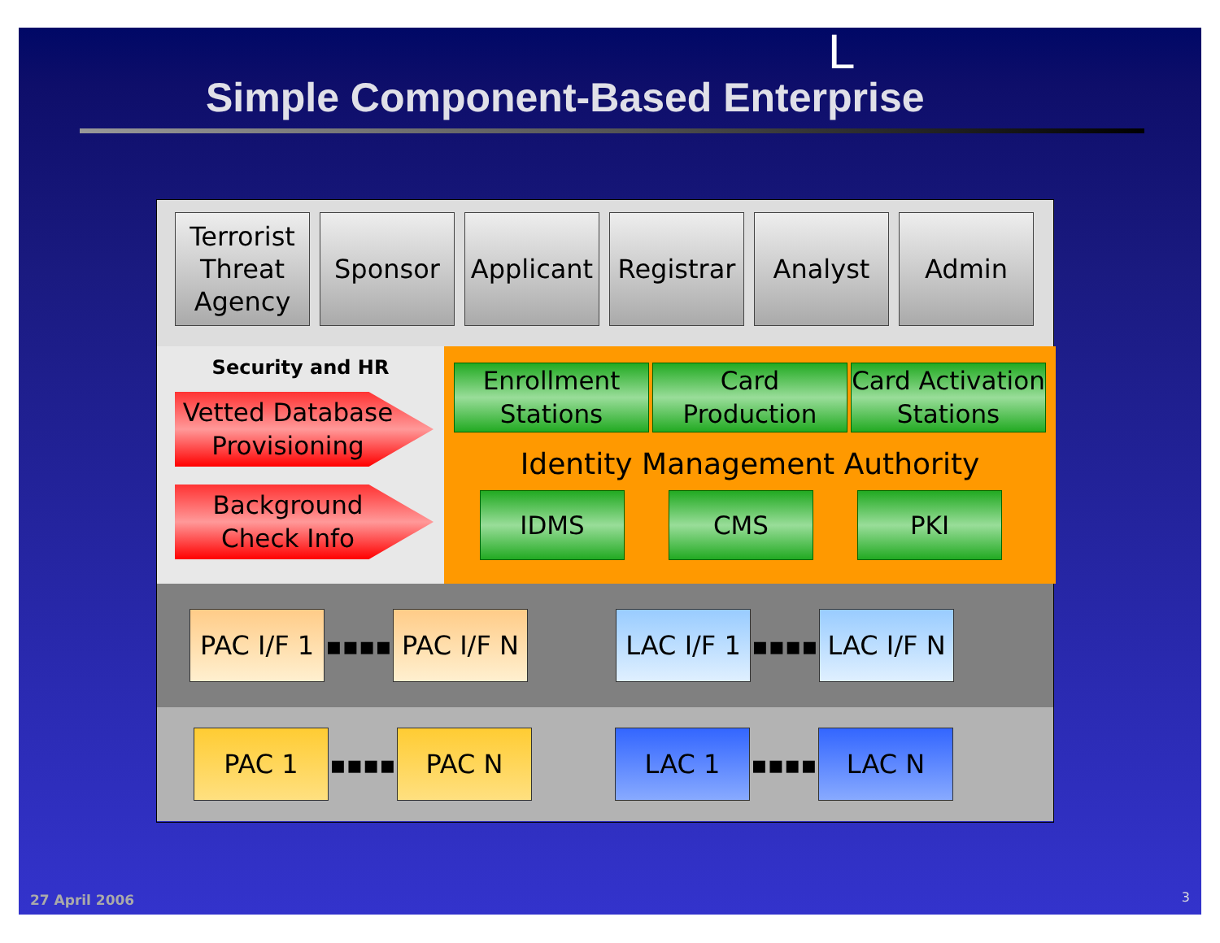L
Simple Component-Based Enterprise
Terrorist Threat Agency
Sponsor Applicant
Registrar
Analyst Admin
Security and HR
Vetted Database Provisioning
Background Check Info
Enrollment Stations
Card Production
Card Activation Stations
Identity Management Authority
IDMS CMS PKI
PAC I/F 1
▪▪▪▪
PAC I/F N
LAC I/F 1
▪▪▪▪
LAC I/F N
PAC 1
▪▪▪▪
PAC N LAC 1
▪▪▪▪
LAC N
27 April 2006 3